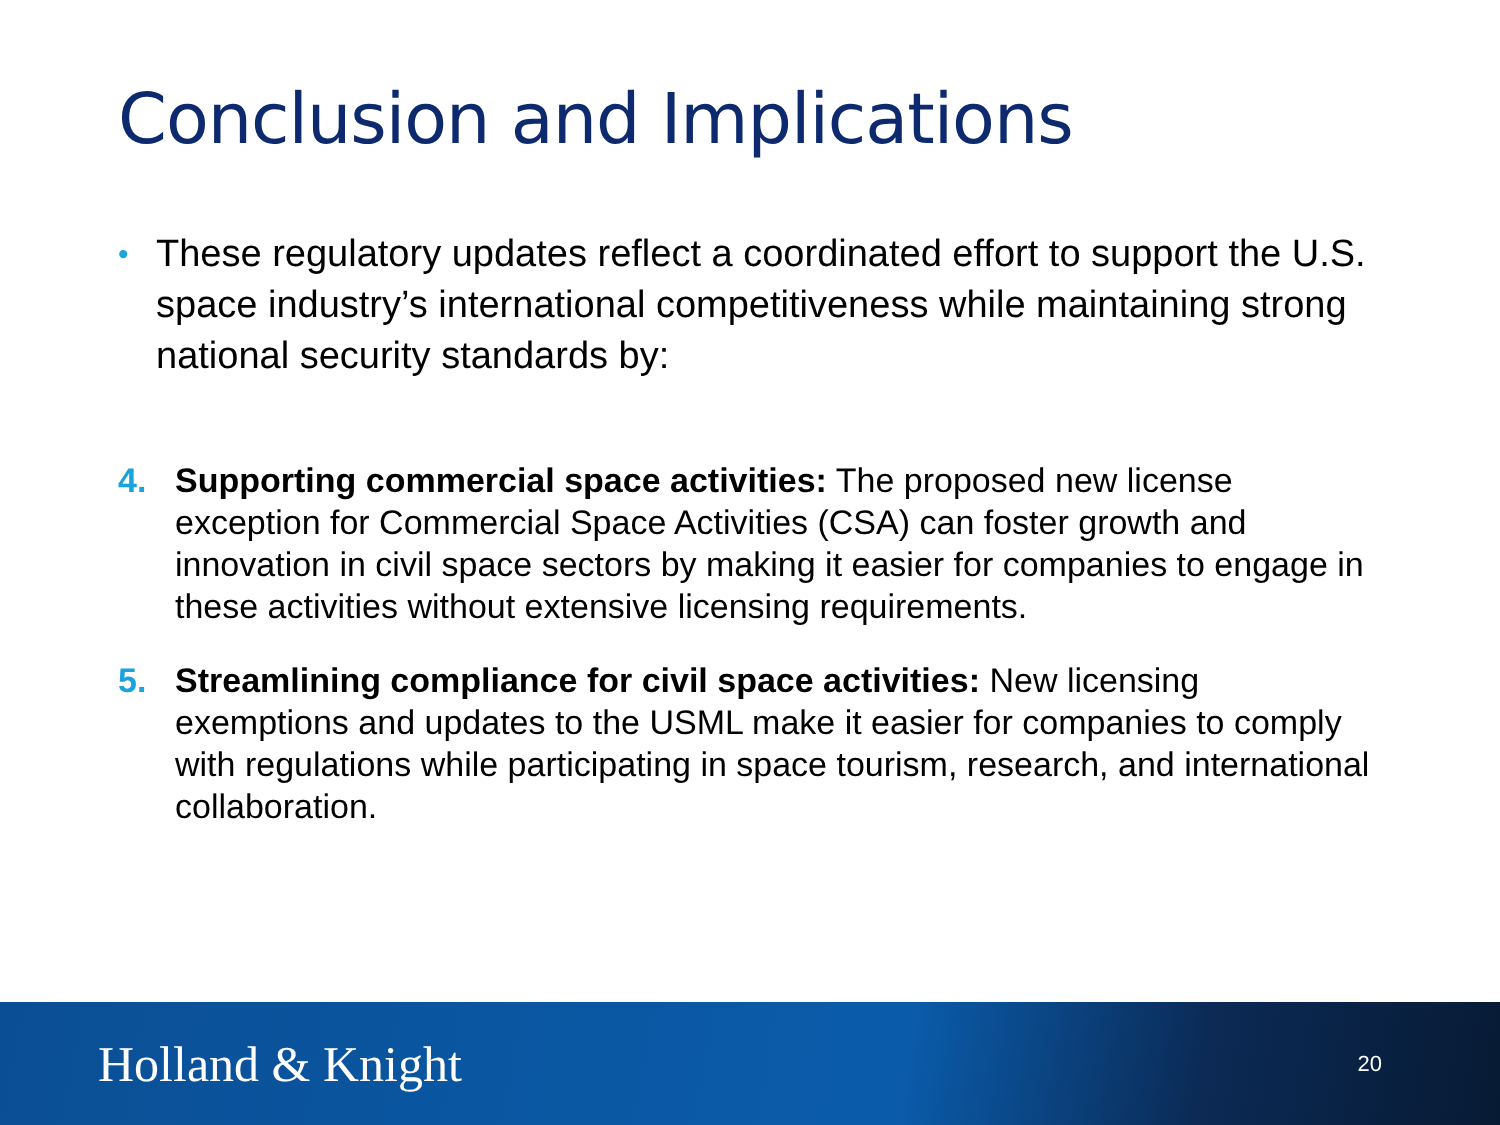Conclusion and Implications
• These regulatory updates reflect a coordinated effort to support the U.S. space industry’s international competitiveness while maintaining strong national security standards by:
4. Supporting commercial space activities: The proposed new license exception for Commercial Space Activities (CSA) can foster growth and innovation in civil space sectors by making it easier for companies to engage in these activities without extensive licensing requirements.
5. Streamlining compliance for civil space activities: New licensing exemptions and updates to the USML make it easier for companies to comply with regulations while participating in space tourism, research, and international collaboration.
Holland & Knight 20